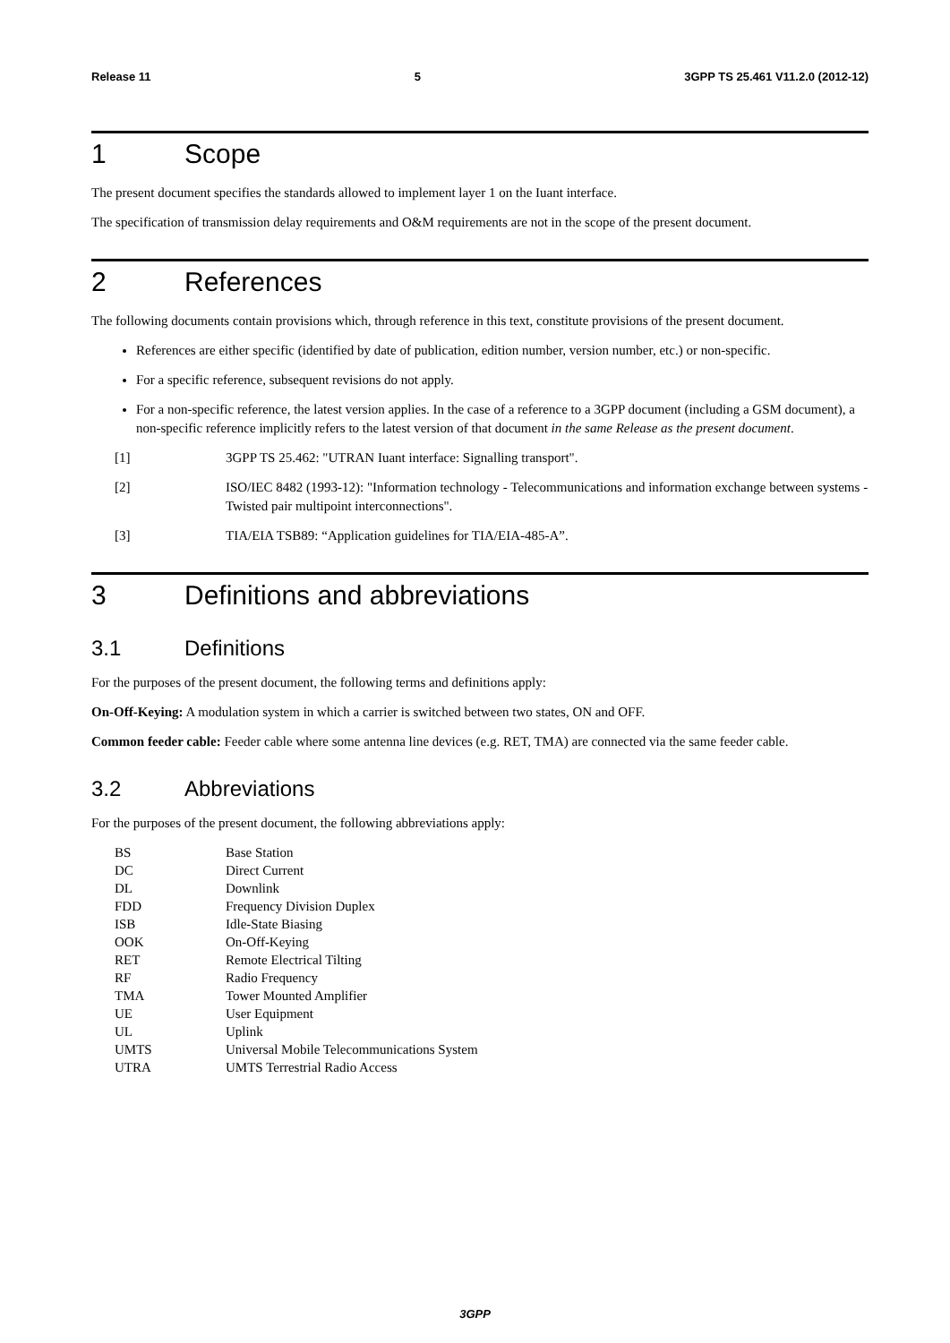Release 11 5 3GPP TS 25.461 V11.2.0 (2012-12)
1 Scope
The present document specifies the standards allowed to implement layer 1 on the Iuant interface.
The specification of transmission delay requirements and O&M requirements are not in the scope of the present document.
2 References
The following documents contain provisions which, through reference in this text, constitute provisions of the present document.
References are either specific (identified by date of publication, edition number, version number, etc.) or non-specific.
For a specific reference, subsequent revisions do not apply.
For a non-specific reference, the latest version applies. In the case of a reference to a 3GPP document (including a GSM document), a non-specific reference implicitly refers to the latest version of that document in the same Release as the present document.
[1] 3GPP TS 25.462: "UTRAN Iuant interface: Signalling transport".
[2] ISO/IEC 8482 (1993-12): "Information technology - Telecommunications and information exchange between systems - Twisted pair multipoint interconnections".
[3] TIA/EIA TSB89: “Application guidelines for TIA/EIA-485-A”.
3 Definitions and abbreviations
3.1 Definitions
For the purposes of the present document, the following terms and definitions apply:
On-Off-Keying: A modulation system in which a carrier is switched between two states, ON and OFF.
Common feeder cable: Feeder cable where some antenna line devices (e.g. RET, TMA) are connected via the same feeder cable.
3.2 Abbreviations
For the purposes of the present document, the following abbreviations apply:
BS Base Station
DC Direct Current
DL Downlink
FDD Frequency Division Duplex
ISB Idle-State Biasing
OOK On-Off-Keying
RET Remote Electrical Tilting
RF Radio Frequency
TMA Tower Mounted Amplifier
UE User Equipment
UL Uplink
UMTS Universal Mobile Telecommunications System
UTRA UMTS Terrestrial Radio Access
3GPP